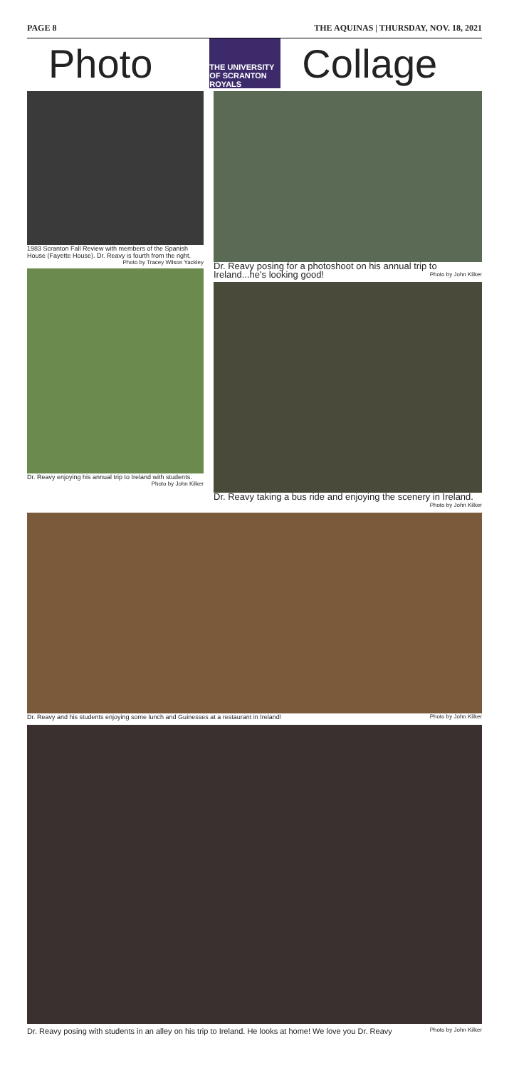PAGE 8 THE AQUINAS | THURSDAY, NOV. 18, 2021
Photo
THE UNIVERSITY OF SCRANTON ROYALS
Collage
1983 Scranton Fall Review with members of the Spanish House (Fayette House). Dr. Reavy is fourth from the right.
Photo by Tracey Wilson Yackley
Dr. Reavy enjoying his annual trip to Ireland with students. Photo by John Kilker
Dr. Reavy posing for a photoshoot on his annual trip to Ireland...he's looking good! Photo by John Kilker
Dr. Reavy taking a bus ride and enjoying the scenery in Ireland. Photo by John Kilker
Dr. Reavy and his students enjoying some lunch and Guinesses at a restaurant in Ireland! Photo by John Kilker
Dr. Reavy posing with students in an alley on his trip to Ireland. He looks at home! We love you Dr. Reavy Photo by John Kilker